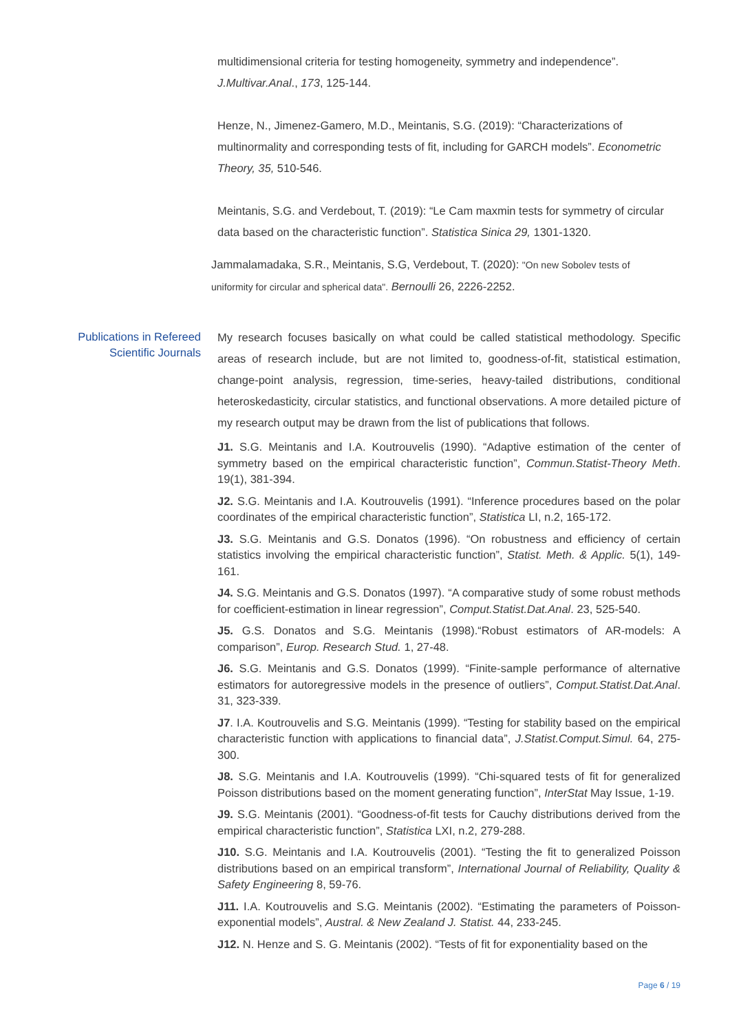multidimensional criteria for testing homogeneity, symmetry and independence”. J.Multivar.Anal., 173, 125-144.
Henze, N., Jimenez-Gamero, M.D., Meintanis, S.G. (2019): “Characterizations of multinormality and corresponding tests of fit, including for GARCH models”. Econometric Theory, 35, 510-546.
Meintanis, S.G. and Verdebout, T. (2019): “Le Cam maxmin tests for symmetry of circular data based on the characteristic function”. Statistica Sinica 29, 1301-1320.
Jammalamadaka, S.R., Meintanis, S.G, Verdebout, T. (2020): "On new Sobolev tests of uniformity for circular and spherical data". Bernoulli 26, 2226-2252.
Publications in Refereed
Scientific Journals
My research focuses basically on what could be called statistical methodology. Specific areas of research include, but are not limited to, goodness-of-fit, statistical estimation, change-point analysis, regression, time-series, heavy-tailed distributions, conditional heteroskedasticity, circular statistics, and functional observations. A more detailed picture of my research output may be drawn from the list of publications that follows.
J1. S.G. Meintanis and I.A. Koutrouvelis (1990). “Adaptive estimation of the center of symmetry based on the empirical characteristic function”, Commun.Statist-Theory Meth. 19(1), 381-394.
J2. S.G. Meintanis and I.A. Koutrouvelis (1991). “Inference procedures based on the polar coordinates of the empirical characteristic function”, Statistica LI, n.2, 165-172.
J3. S.G. Meintanis and G.S. Donatos (1996). “On robustness and efficiency of certain statistics involving the empirical characteristic function”, Statist. Meth. & Applic. 5(1), 149-161.
J4. S.G. Meintanis and G.S. Donatos (1997). “A comparative study of some robust methods for coefficient-estimation in linear regression”, Comput.Statist.Dat.Anal. 23, 525-540.
J5. G.S. Donatos and S.G. Meintanis (1998).“Robust estimators of AR-models: A comparison”, Europ. Research Stud. 1, 27-48.
J6. S.G. Meintanis and G.S. Donatos (1999). “Finite-sample performance of alternative estimators for autoregressive models in the presence of outliers”, Comput.Statist.Dat.Anal. 31, 323-339.
J7. I.A. Koutrouvelis and S.G. Meintanis (1999). “Testing for stability based on the empirical characteristic function with applications to financial data”, J.Statist.Comput.Simul. 64, 275-300.
J8. S.G. Meintanis and I.A. Koutrouvelis (1999). “Chi-squared tests of fit for generalized Poisson distributions based on the moment generating function”, InterStat May Issue, 1-19.
J9. S.G. Meintanis (2001). “Goodness-of-fit tests for Cauchy distributions derived from the empirical characteristic function”, Statistica LXI, n.2, 279-288.
J10. S.G. Meintanis and I.A. Koutrouvelis (2001). “Testing the fit to generalized Poisson distributions based on an empirical transform”, International Journal of Reliability, Quality & Safety Engineering 8, 59-76.
J11. I.A. Koutrouvelis and S.G. Meintanis (2002). “Estimating the parameters of Poisson-exponential models”, Austral. & New Zealand J. Statist. 44, 233-245.
J12. N. Henze and S. G. Meintanis (2002). “Tests of fit for exponentiality based on the
Page 6 / 19